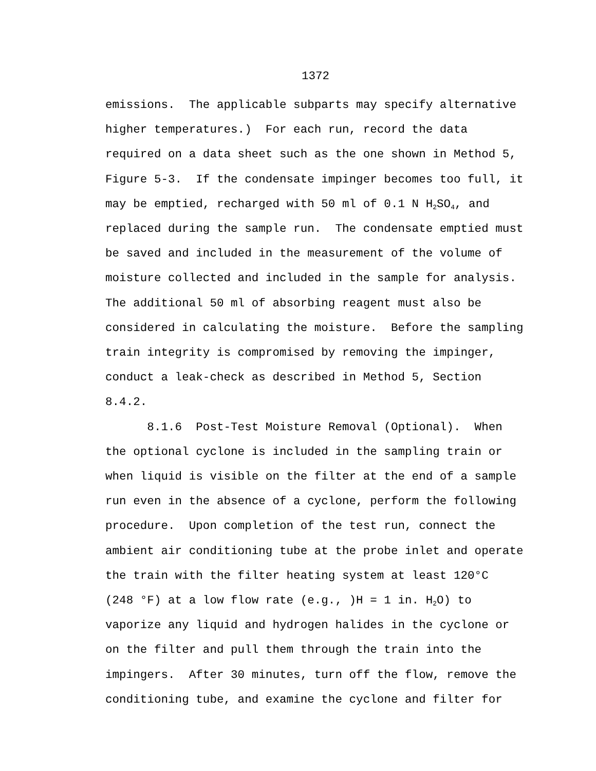1372
emissions. The applicable subparts may specify alternative higher temperatures.) For each run, record the data required on a data sheet such as the one shown in Method 5, Figure 5-3. If the condensate impinger becomes too full, it may be emptied, recharged with 50 ml of 0.1 N H<sub>2</sub>SO<sub>4</sub>, and replaced during the sample run. The condensate emptied must be saved and included in the measurement of the volume of moisture collected and included in the sample for analysis. The additional 50 ml of absorbing reagent must also be considered in calculating the moisture. Before the sampling train integrity is compromised by removing the impinger, conduct a leak-check as described in Method 5, Section 8.4.2. 8.1.6 Post-Test Moisture Removal (Optional). When the optional cyclone is included in the sampling train or when liquid is visible on the filter at the end of a sample run even in the absence of a cyclone, perform the following procedure. Upon completion of the test run, connect the ambient air conditioning tube at the probe inlet and operate the train with the filter heating system at least 120°C (248 °F) at a low flow rate (e.g., )H = 1 in. H<sub>2</sub>O) to vaporize any liquid and hydrogen halides in the cyclone or on the filter and pull them through the train into the impingers. After 30 minutes, turn off the flow, remove the conditioning tube, and examine the cyclone and filter for